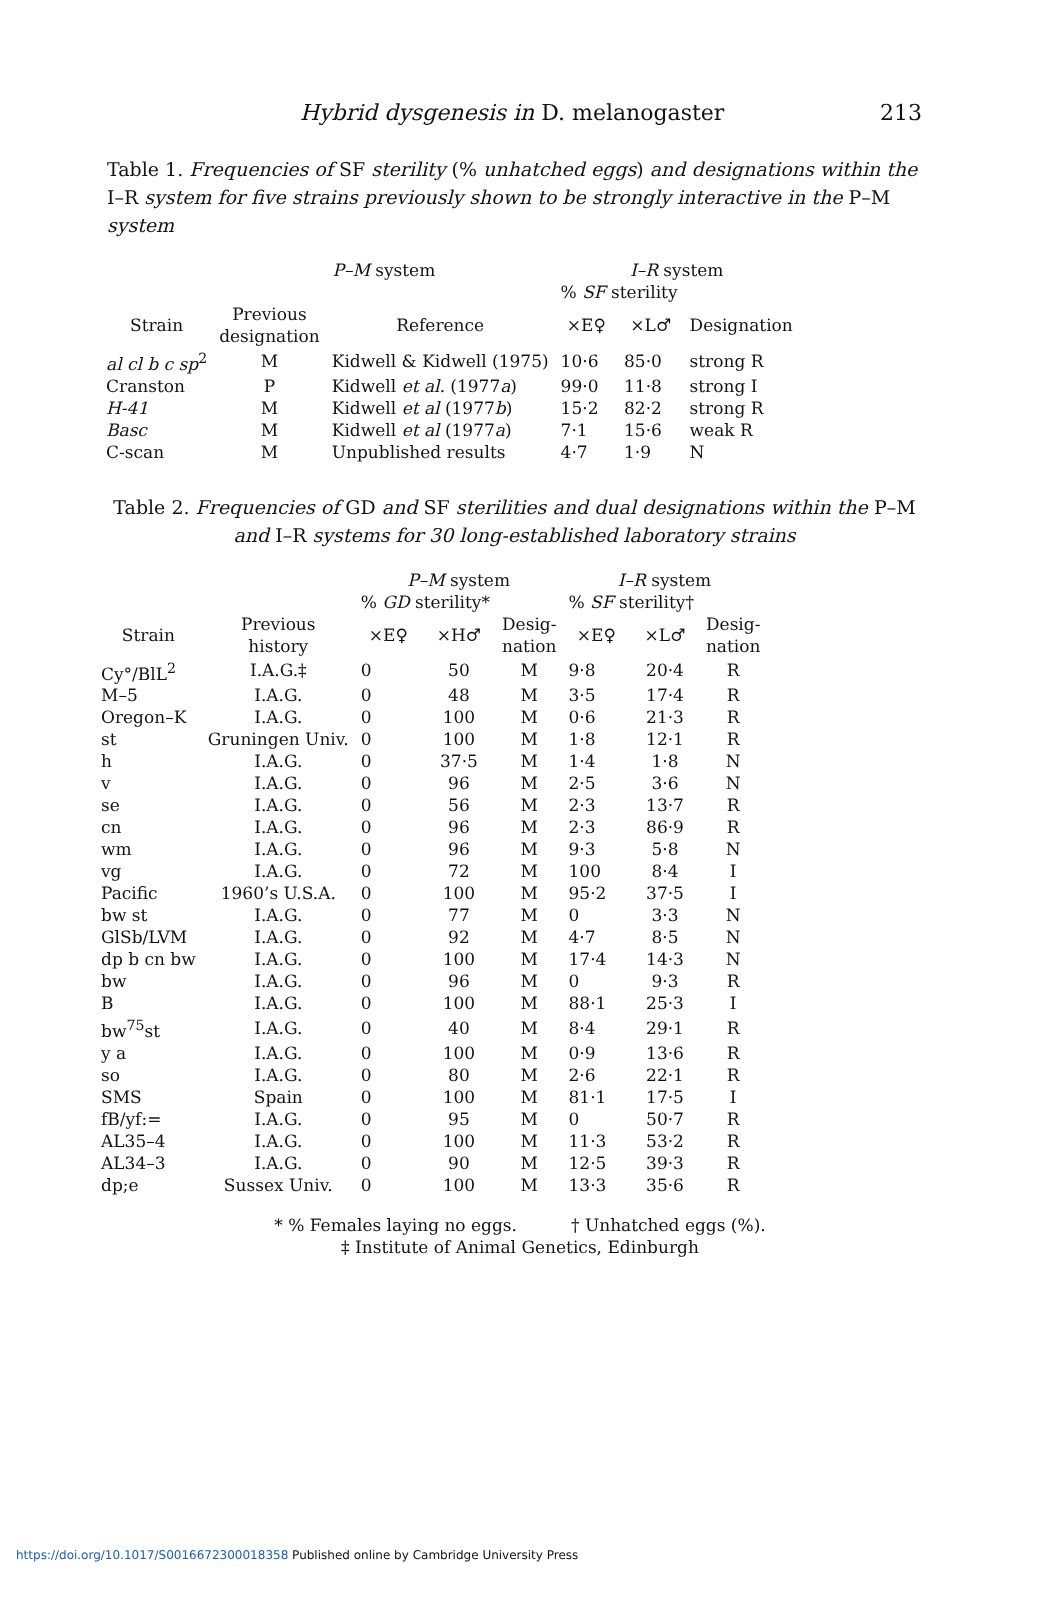Hybrid dysgenesis in D. melanogaster 213
Table 1. Frequencies of SF sterility (% unhatched eggs) and designations within the I–R system for five strains previously shown to be strongly interactive in the P–M system
| | P–M system | | I–R system | | |
| --- | --- | --- | --- | --- | --- |
| | | | % SF sterility | | |
| Strain | Previous designation | Reference | ×E♀ | ×L♂ | Designation |
| al cl b c sp<sup>2</sup> | M | Kidwell & Kidwell (1975) | 10·6 | 85·0 | strong R |
| Cranston | P | Kidwell et al. (1977 a ) | 99·0 | 11·8 | strong I |
| H-41 | M | Kidwell et al (1977 b ) | 15·2 | 82·2 | strong R |
| Basc | M | Kidwell et al (1977 a ) | 7·1 | 15·6 | weak R |
| C-scan | M | Unpublished results | 4·7 | 1·9 | N |
Table 2. Frequencies of GD and SF sterilities and dual designations within the P–M and I–R systems for 30 long-established laboratory strains
| | | P–M system | | | I–R system | | |
| --- | --- | --- | --- | --- | --- | --- | --- |
| | | % GD sterility* | | | % SF sterility† | | |
| Strain | Previous history | ×E♀ | ×H♂ | Desig- nation | ×E♀ | ×L♂ | Desig- nation |
| Cy°/BlL<sup>2</sup> | I.A.G.‡ | 0 | 50 | M | 9·8 | 20·4 | R |
| M–5 | I.A.G. | 0 | 48 | M | 3·5 | 17·4 | R |
| Oregon–K | I.A.G. | 0 | 100 | M | 0·6 | 21·3 | R |
| st | Gruningen Univ. | 0 | 100 | M | 1·8 | 12·1 | R |
| h | I.A.G. | 0 | 37·5 | M | 1·4 | 1·8 | N |
| v | I.A.G. | 0 | 96 | M | 2·5 | 3·6 | N |
| se | I.A.G. | 0 | 56 | M | 2·3 | 13·7 | R |
| cn | I.A.G. | 0 | 96 | M | 2·3 | 86·9 | R |
| wm | I.A.G. | 0 | 96 | M | 9·3 | 5·8 | N |
| vg | I.A.G. | 0 | 72 | M | 100 | 8·4 | I |
| Pacific | 1960’s U.S.A. | 0 | 100 | M | 95·2 | 37·5 | I |
| bw st | I.A.G. | 0 | 77 | M | 0 | 3·3 | N |
| GlSb/LVM | I.A.G. | 0 | 92 | M | 4·7 | 8·5 | N |
| dp b cn bw | I.A.G. | 0 | 100 | M | 17·4 | 14·3 | N |
| bw | I.A.G. | 0 | 96 | M | 0 | 9·3 | R |
| B | I.A.G. | 0 | 100 | M | 88·1 | 25·3 | I |
| bw<sup>75</sup>st | I.A.G. | 0 | 40 | M | 8·4 | 29·1 | R |
| y a | I.A.G. | 0 | 100 | M | 0·9 | 13·6 | R |
| so | I.A.G. | 0 | 80 | M | 2·6 | 22·1 | R |
| SMS | Spain | 0 | 100 | M | 81·1 | 17·5 | I |
| fB/yf:= | I.A.G. | 0 | 95 | M | 0 | 50·7 | R |
| AL35–4 | I.A.G. | 0 | 100 | M | 11·3 | 53·2 | R |
| AL34–3 | I.A.G. | 0 | 90 | M | 12·5 | 39·3 | R |
| dp;e | Sussex Univ. | 0 | 100 | M | 13·3 | 35·6 | R |
* % Females laying no eggs. † Unhatched eggs (%).
‡ Institute of Animal Genetics, Edinburgh
https://doi.org/10.1017/S0016672300018358 Published online by Cambridge University Press